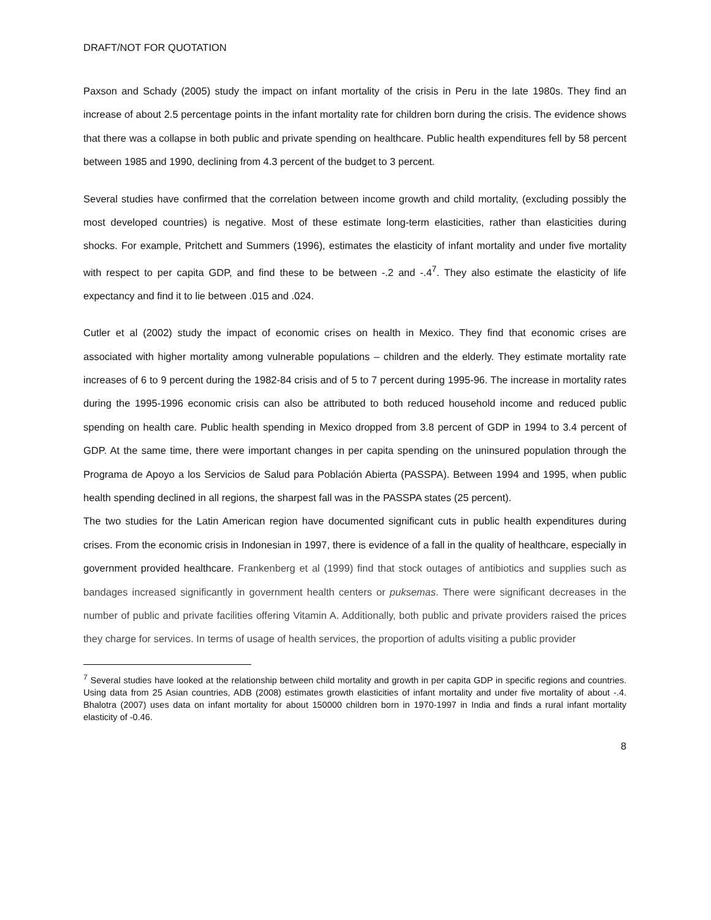DRAFT/NOT FOR QUOTATION
Paxson and Schady (2005) study the impact on infant mortality of the crisis in Peru in the late 1980s. They find an increase of about 2.5 percentage points in the infant mortality rate for children born during the crisis. The evidence shows that there was a collapse in both public and private spending on healthcare. Public health expenditures fell by 58 percent between 1985 and 1990, declining from 4.3 percent of the budget to 3 percent.
Several studies have confirmed that the correlation between income growth and child mortality, (excluding possibly the most developed countries) is negative. Most of these estimate long-term elasticities, rather than elasticities during shocks. For example, Pritchett and Summers (1996), estimates the elasticity of infant mortality and under five mortality with respect to per capita GDP, and find these to be between -.2 and -.4<sup>7</sup>. They also estimate the elasticity of life expectancy and find it to lie between .015 and .024.
Cutler et al (2002) study the impact of economic crises on health in Mexico. They find that economic crises are associated with higher mortality among vulnerable populations – children and the elderly. They estimate mortality rate increases of 6 to 9 percent during the 1982-84 crisis and of 5 to 7 percent during 1995-96. The increase in mortality rates during the 1995-1996 economic crisis can also be attributed to both reduced household income and reduced public spending on health care. Public health spending in Mexico dropped from 3.8 percent of GDP in 1994 to 3.4 percent of GDP. At the same time, there were important changes in per capita spending on the uninsured population through the Programa de Apoyo a los Servicios de Salud para Población Abierta (PASSPA). Between 1994 and 1995, when public health spending declined in all regions, the sharpest fall was in the PASSPA states (25 percent).
The two studies for the Latin American region have documented significant cuts in public health expenditures during crises. From the economic crisis in Indonesian in 1997, there is evidence of a fall in the quality of healthcare, especially in government provided healthcare. Frankenberg et al (1999) find that stock outages of antibiotics and supplies such as bandages increased significantly in government health centers or puksemas. There were significant decreases in the number of public and private facilities offering Vitamin A. Additionally, both public and private providers raised the prices they charge for services. In terms of usage of health services, the proportion of adults visiting a public provider
<sup>7</sup> Several studies have looked at the relationship between child mortality and growth in per capita GDP in specific regions and countries. Using data from 25 Asian countries, ADB (2008) estimates growth elasticities of infant mortality and under five mortality of about -.4. Bhalotra (2007) uses data on infant mortality for about 150000 children born in 1970-1997 in India and finds a rural infant mortality elasticity of -0.46.
8